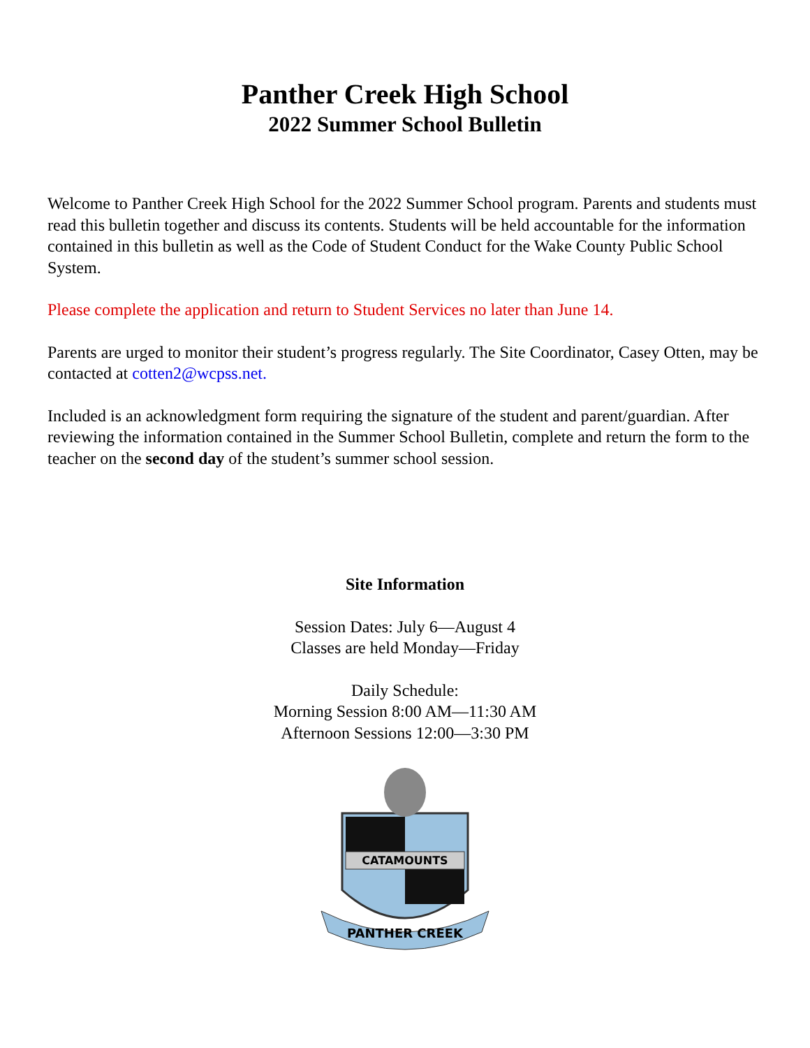Panther Creek High School
2022 Summer School Bulletin
Welcome to Panther Creek High School for the 2022 Summer School program. Parents and students must read this bulletin together and discuss its contents. Students will be held accountable for the information contained in this bulletin as well as the Code of Student Conduct for the Wake County Public School System.
Please complete the application and return to Student Services no later than June 14.
Parents are urged to monitor their student’s progress regularly. The Site Coordinator, Casey Otten, may be contacted at cotten2@wcpss.net.
Included is an acknowledgment form requiring the signature of the student and parent/guardian. After reviewing the information contained in the Summer School Bulletin, complete and return the form to the teacher on the second day of the student’s summer school session.
Site Information
Session Dates: July 6—August 4
Classes are held Monday—Friday
Daily Schedule:
Morning Session 8:00 AM—11:30 AM
Afternoon Sessions 12:00—3:30 PM
CATAMOUNTS
PANTHER CREEK